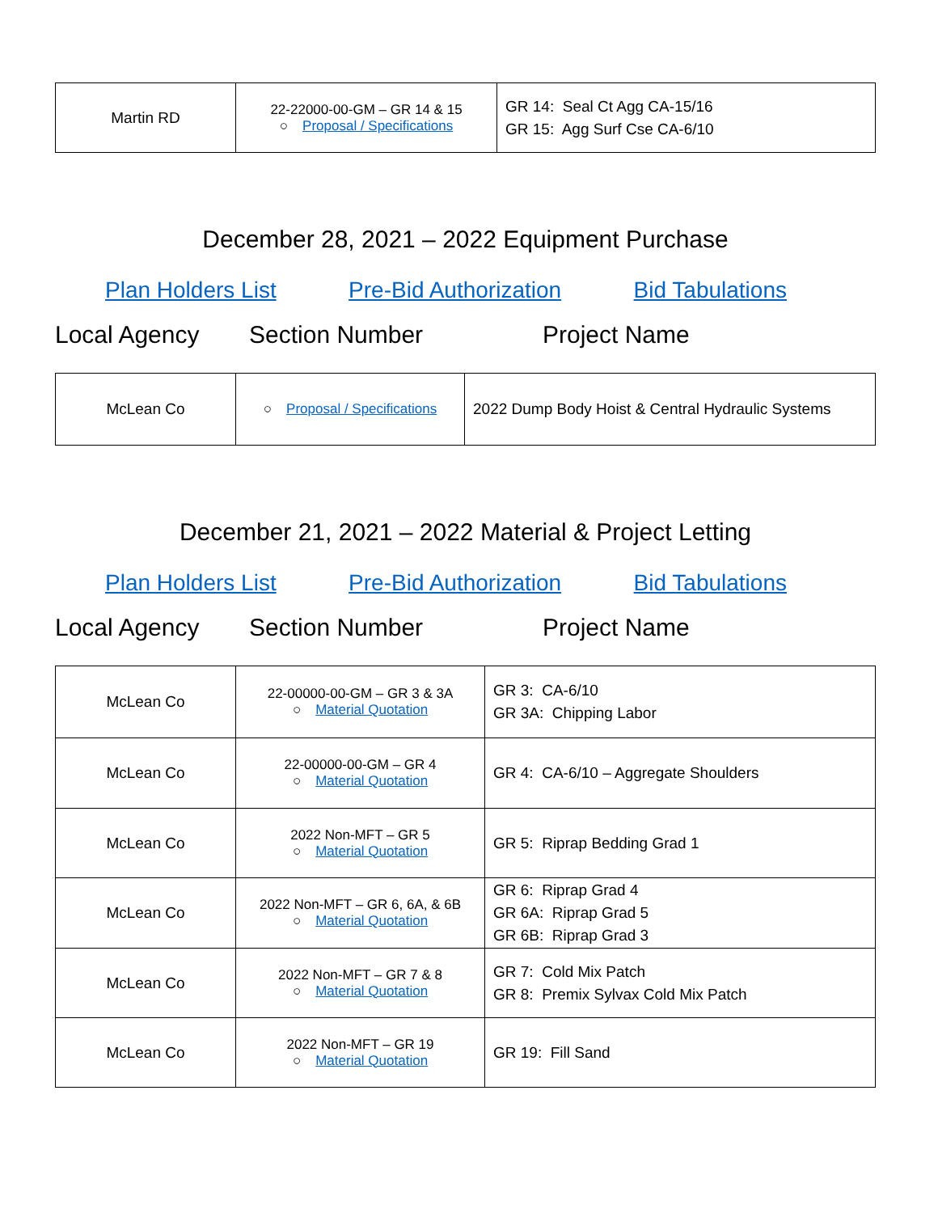| Martin RD | 22-22000-00-GM – GR 14 & 15 ○ Proposal / Specifications | GR 14: Seal Ct Agg CA-15/16 GR 15: Agg Surf Cse CA-6/10 |
December 28, 2021 – 2022 Equipment Purchase
Plan Holders List Pre-Bid Authorization Bid Tabulations
Local Agency Section Number Project Name
| McLean Co | ○ Proposal / Specifications | 2022 Dump Body Hoist & Central Hydraulic Systems |
December 21, 2021 – 2022 Material & Project Letting
Plan Holders List Pre-Bid Authorization Bid Tabulations
Local Agency Section Number Project Name
| McLean Co | 22-00000-00-GM – GR 3 & 3A ○ Material Quotation | GR 3: CA-6/10 GR 3A: Chipping Labor |
| McLean Co | 22-00000-00-GM – GR 4 ○ Material Quotation | GR 4: CA-6/10 – Aggregate Shoulders |
| McLean Co | 2022 Non-MFT – GR 5 ○ Material Quotation | GR 5: Riprap Bedding Grad 1 |
| McLean Co | 2022 Non-MFT – GR 6, 6A, & 6B ○ Material Quotation | GR 6: Riprap Grad 4 GR 6A: Riprap Grad 5 GR 6B: Riprap Grad 3 |
| McLean Co | 2022 Non-MFT – GR 7 & 8 ○ Material Quotation | GR 7: Cold Mix Patch GR 8: Premix Sylvax Cold Mix Patch |
| McLean Co | 2022 Non-MFT – GR 19 ○ Material Quotation | GR 19: Fill Sand |